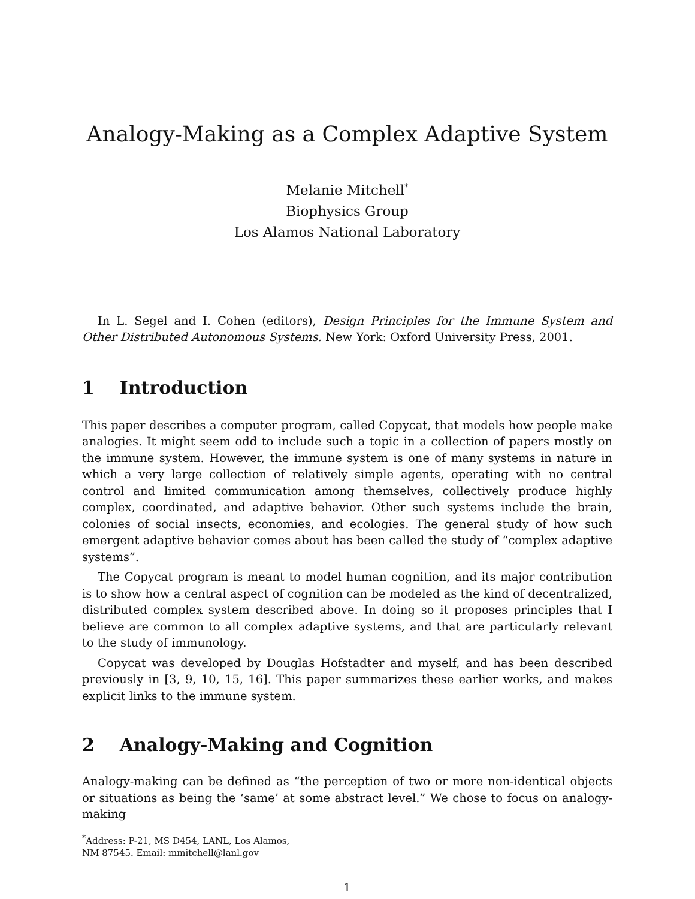Analogy-Making as a Complex Adaptive System
Melanie Mitchell<sup>*</sup>
Biophysics Group
Los Alamos National Laboratory
In L. Segel and I. Cohen (editors), Design Principles for the Immune System and Other Distributed Autonomous Systems. New York: Oxford University Press, 2001.
1 Introduction
This paper describes a computer program, called Copycat, that models how people make analogies. It might seem odd to include such a topic in a collection of papers mostly on the immune system. However, the immune system is one of many systems in nature in which a very large collection of relatively simple agents, operating with no central control and limited communication among themselves, collectively produce highly complex, coordinated, and adaptive behavior. Other such systems include the brain, colonies of social insects, economies, and ecologies. The general study of how such emergent adaptive behavior comes about has been called the study of “complex adaptive systems”.
The Copycat program is meant to model human cognition, and its major contribution is to show how a central aspect of cognition can be modeled as the kind of decentralized, distributed complex system described above. In doing so it proposes principles that I believe are common to all complex adaptive systems, and that are particularly relevant to the study of immunology.
Copycat was developed by Douglas Hofstadter and myself, and has been described previously in [3, 9, 10, 15, 16]. This paper summarizes these earlier works, and makes explicit links to the immune system.
2 Analogy-Making and Cognition
Analogy-making can be defined as “the perception of two or more non-identical objects or situations as being the ‘same’ at some abstract level.” We chose to focus on analogy-making
<sup>*</sup> Address: P-21, MS D454, LANL, Los Alamos, NM 87545. Email: mmitchell@lanl.gov
1